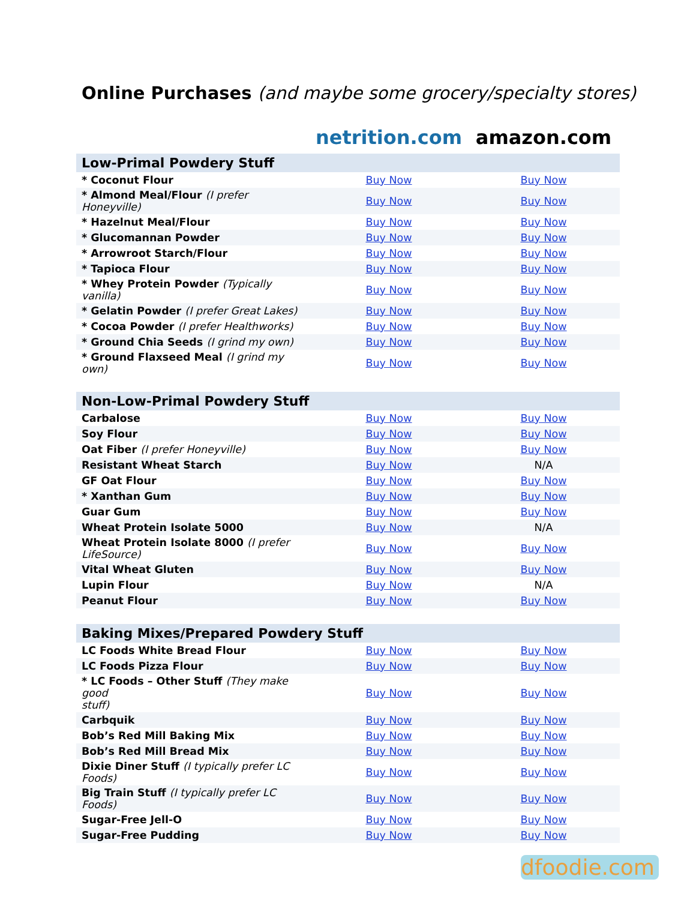Online Purchases (and maybe some grocery/specialty stores)
| | netrition.com | amazon.com |
| Low-Primal Powdery Stuff | | |
| * Coconut Flour | Buy Now | Buy Now |
| * Almond Meal/Flour (I prefer Honeyville) | Buy Now | Buy Now |
| * Hazelnut Meal/Flour | Buy Now | Buy Now |
| * Glucomannan Powder | Buy Now | Buy Now |
| * Arrowroot Starch/Flour | Buy Now | Buy Now |
| * Tapioca Flour | Buy Now | Buy Now |
| * Whey Protein Powder (Typically vanilla) | Buy Now | Buy Now |
| * Gelatin Powder (I prefer Great Lakes) | Buy Now | Buy Now |
| * Cocoa Powder (I prefer Healthworks) | Buy Now | Buy Now |
| * Ground Chia Seeds (I grind my own) | Buy Now | Buy Now |
| * Ground Flaxseed Meal (I grind my own) | Buy Now | Buy Now |
| Non-Low-Primal Powdery Stuff | | |
| Carbalose | Buy Now | Buy Now |
| Soy Flour | Buy Now | Buy Now |
| Oat Fiber (I prefer Honeyville) | Buy Now | Buy Now |
| Resistant Wheat Starch | Buy Now | N/A |
| GF Oat Flour | Buy Now | Buy Now |
| * Xanthan Gum | Buy Now | Buy Now |
| Guar Gum | Buy Now | Buy Now |
| Wheat Protein Isolate 5000 | Buy Now | N/A |
| Wheat Protein Isolate 8000 (I prefer LifeSource) | Buy Now | Buy Now |
| Vital Wheat Gluten | Buy Now | Buy Now |
| Lupin Flour | Buy Now | N/A |
| Peanut Flour | Buy Now | Buy Now |
| Baking Mixes/Prepared Powdery Stuff | | |
| LC Foods White Bread Flour | Buy Now | Buy Now |
| LC Foods Pizza Flour | Buy Now | Buy Now |
| * LC Foods – Other Stuff (They make good stuff) | Buy Now | Buy Now |
| Carbquik | Buy Now | Buy Now |
| Bob’s Red Mill Baking Mix | Buy Now | Buy Now |
| Bob’s Red Mill Bread Mix | Buy Now | Buy Now |
| Dixie Diner Stuff (I typically prefer LC Foods) | Buy Now | Buy Now |
| Big Train Stuff (I typically prefer LC Foods) | Buy Now | Buy Now |
| Sugar-Free Jell-O | Buy Now | Buy Now |
| Sugar-Free Pudding | Buy Now | Buy Now |
dfoodie.com